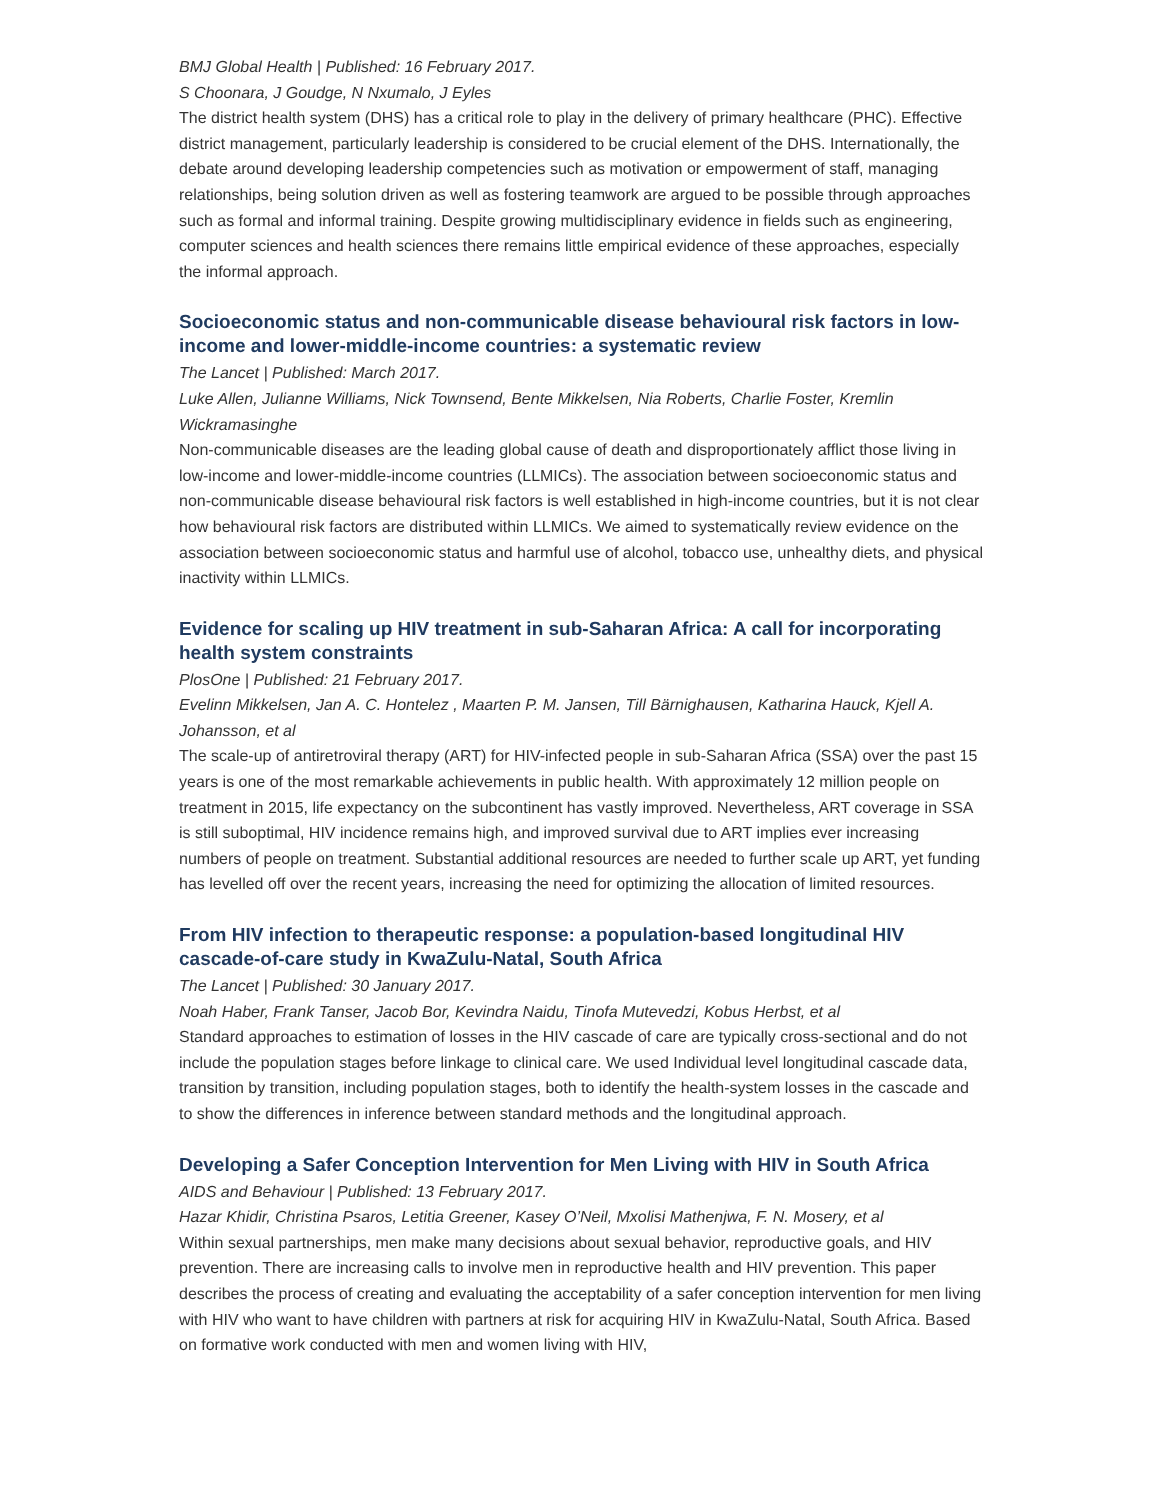BMJ Global Health | Published: 16 February 2017.
S Choonara, J Goudge, N Nxumalo, J Eyles
The district health system (DHS) has a critical role to play in the delivery of primary healthcare (PHC). Effective district management, particularly leadership is considered to be crucial element of the DHS. Internationally, the debate around developing leadership competencies such as motivation or empowerment of staff, managing relationships, being solution driven as well as fostering teamwork are argued to be possible through approaches such as formal and informal training. Despite growing multidisciplinary evidence in fields such as engineering, computer sciences and health sciences there remains little empirical evidence of these approaches, especially the informal approach.
Socioeconomic status and non-communicable disease behavioural risk factors in low-income and lower-middle-income countries: a systematic review
The Lancet | Published: March 2017.
Luke Allen, Julianne Williams, Nick Townsend, Bente Mikkelsen, Nia Roberts, Charlie Foster, Kremlin Wickramasinghe
Non-communicable diseases are the leading global cause of death and disproportionately afflict those living in low-income and lower-middle-income countries (LLMICs). The association between socioeconomic status and non-communicable disease behavioural risk factors is well established in high-income countries, but it is not clear how behavioural risk factors are distributed within LLMICs. We aimed to systematically review evidence on the association between socioeconomic status and harmful use of alcohol, tobacco use, unhealthy diets, and physical inactivity within LLMICs.
Evidence for scaling up HIV treatment in sub-Saharan Africa: A call for incorporating health system constraints
PlosOne | Published: 21 February 2017.
Evelinn Mikkelsen, Jan A. C. Hontelez , Maarten P. M. Jansen, Till Bärnighausen, Katharina Hauck, Kjell A. Johansson, et al
The scale-up of antiretroviral therapy (ART) for HIV-infected people in sub-Saharan Africa (SSA) over the past 15 years is one of the most remarkable achievements in public health. With approximately 12 million people on treatment in 2015, life expectancy on the subcontinent has vastly improved. Nevertheless, ART coverage in SSA is still suboptimal, HIV incidence remains high, and improved survival due to ART implies ever increasing numbers of people on treatment. Substantial additional resources are needed to further scale up ART, yet funding has levelled off over the recent years, increasing the need for optimizing the allocation of limited resources.
From HIV infection to therapeutic response: a population-based longitudinal HIV cascade-of-care study in KwaZulu-Natal, South Africa
The Lancet | Published: 30 January 2017.
Noah Haber, Frank Tanser, Jacob Bor, Kevindra Naidu, Tinofa Mutevedzi, Kobus Herbst, et al
Standard approaches to estimation of losses in the HIV cascade of care are typically cross-sectional and do not include the population stages before linkage to clinical care. We used Individual level longitudinal cascade data, transition by transition, including population stages, both to identify the health-system losses in the cascade and to show the differences in inference between standard methods and the longitudinal approach.
Developing a Safer Conception Intervention for Men Living with HIV in South Africa
AIDS and Behaviour | Published: 13 February 2017.
Hazar Khidir, Christina Psaros, Letitia Greener, Kasey O’Neil, Mxolisi Mathenjwa, F. N. Mosery, et al
Within sexual partnerships, men make many decisions about sexual behavior, reproductive goals, and HIV prevention. There are increasing calls to involve men in reproductive health and HIV prevention. This paper describes the process of creating and evaluating the acceptability of a safer conception intervention for men living with HIV who want to have children with partners at risk for acquiring HIV in KwaZulu-Natal, South Africa. Based on formative work conducted with men and women living with HIV,